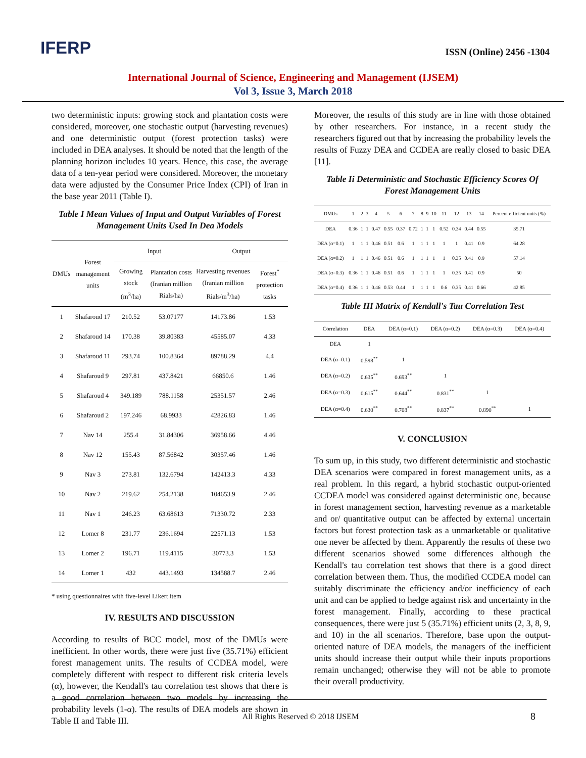IFERP ISSN (Online) 2456 -1304
International Journal of Science, Engineering and Management (IJSEM)
Vol 3, Issue 3, March 2018
two deterministic inputs: growing stock and plantation costs were considered, moreover, one stochastic output (harvesting revenues) and one deterministic output (forest protection tasks) were included in DEA analyses. It should be noted that the length of the planning horizon includes 10 years. Hence, this case, the average data of a ten-year period were considered. Moreover, the monetary data were adjusted by the Consumer Price Index (CPI) of Iran in the base year 2011 (Table I).
Table I Mean Values of Input and Output Variables of Forest Management Units Used In Dea Models
| DMUs | Forest management units | Input | | Output | |
| --- | --- | --- | --- | --- | --- |
| | | Growing stock (m<sup>3</sup>/ha) | Plantation costs (Iranian million Rials/ha) | Harvesting revenues (Iranian million Rials/m<sup>3</sup>/ha) | Forest<sup>*</sup> protection tasks |
| 1 | Shafaroud 17 | 210.52 | 53.07177 | 14173.86 | 1.53 |
| 2 | Shafaroud 14 | 170.38 | 39.80383 | 45585.07 | 4.33 |
| 3 | Shafaroud 11 | 293.74 | 100.8364 | 89788.29 | 4.4 |
| 4 | Shafaroud 9 | 297.81 | 437.8421 | 66850.6 | 1.46 |
| 5 | Shafaroud 4 | 349.189 | 788.1158 | 25351.57 | 2.46 |
| 6 | Shafaroud 2 | 197.246 | 68.9933 | 42826.83 | 1.46 |
| 7 | Nav 14 | 255.4 | 31.84306 | 36958.66 | 4.46 |
| 8 | Nav 12 | 155.43 | 87.56842 | 30357.46 | 1.46 |
| 9 | Nav 3 | 273.81 | 132.6794 | 142413.3 | 4.33 |
| 10 | Nav 2 | 219.62 | 254.2138 | 104653.9 | 2.46 |
| 11 | Nav 1 | 246.23 | 63.68613 | 71330.72 | 2.33 |
| 12 | Lomer 8 | 231.77 | 236.1694 | 22571.13 | 1.53 |
| 13 | Lomer 2 | 196.71 | 119.4115 | 30773.3 | 1.53 |
| 14 | Lomer 1 | 432 | 443.1493 | 134588.7 | 2.46 |
* using questionnaires with five-level Likert item
IV. RESULTS AND DISCUSSION
According to results of BCC model, most of the DMUs were inefficient. In other words, there were just five (35.71%) efficient forest management units. The results of CCDEA model, were completely different with respect to different risk criteria levels (α), however, the Kendall's tau correlation test shows that there is a good correlation between two models by increasing the probability levels (1-α). The results of DEA models are shown in Table II and Table III.
Moreover, the results of this study are in line with those obtained by other researchers. For instance, in a recent study the researchers figured out that by increasing the probability levels the results of Fuzzy DEA and CCDEA are really closed to basic DEA [11].
Table Ii Deterministic and Stochastic Efficiency Scores Of Forest Management Units
| DMUs | 1 | 2 | 3 | 4 | 5 | 6 | 7 | 8 | 9 | 10 | 11 | 12 | 13 | 14 | Percent efficient units (%) |
| --- | --- | --- | --- | --- | --- | --- | --- | --- | --- | --- | --- | --- | --- | --- | --- |
| DEA | 0.36 | 1 | 1 | 0.47 | 0.55 | 0.37 | 0.72 | 1 | 1 | 1 | 0.52 | 0.34 | 0.44 | 0.55 | 35.71 |
| DEA (α=0.1) | 1 | 1 | 1 | 0.46 | 0.51 | 0.6 | 1 | 1 | 1 | 1 | 1 | 1 | 0.41 | 0.9 | 64.28 |
| DEA (α=0.2) | 1 | 1 | 1 | 0.46 | 0.51 | 0.6 | 1 | 1 | 1 | 1 | 1 | 0.35 | 0.41 | 0.9 | 57.14 |
| DEA (α=0.3) | 0.36 | 1 | 1 | 0.46 | 0.51 | 0.6 | 1 | 1 | 1 | 1 | 1 | 0.35 | 0.41 | 0.9 | 50 |
| DEA (α=0.4) | 0.36 | 1 | 1 | 0.46 | 0.53 | 0.44 | 1 | 1 | 1 | 1 | 0.6 | 0.35 | 0.41 | 0.66 | 42.85 |
Table III Matrix of Kendall's Tau Correlation Test
| Correlation | DEA | DEA (α=0.1) | DEA (α=0.2) | DEA (α=0.3) | DEA (α=0.4) |
| --- | --- | --- | --- | --- | --- |
| DEA | 1 | | | | |
| DEA (α=0.1) | 0.598<sup>**</sup> | 1 | | | |
| DEA (α=0.2) | 0.635<sup>**</sup> | 0.693<sup>**</sup> | 1 | | |
| DEA (α=0.3) | 0.615<sup>**</sup> | 0.644<sup>**</sup> | 0.831<sup>**</sup> | 1 | |
| DEA (α=0.4) | 0.630<sup>**</sup> | 0.708<sup>**</sup> | 0.837<sup>**</sup> | 0.890<sup>**</sup> | 1 |
V. CONCLUSION
To sum up, in this study, two different deterministic and stochastic DEA scenarios were compared in forest management units, as a real problem. In this regard, a hybrid stochastic output-oriented CCDEA model was considered against deterministic one, because in forest management section, harvesting revenue as a marketable and or/ quantitative output can be affected by external uncertain factors but forest protection task as a unmarketable or qualitative one never be affected by them. Apparently the results of these two different scenarios showed some differences although the Kendall's tau correlation test shows that there is a good direct correlation between them. Thus, the modified CCDEA model can suitably discriminate the efficiency and/or inefficiency of each unit and can be applied to hedge against risk and uncertainty in the forest management. Finally, according to these practical consequences, there were just 5 (35.71%) efficient units (2, 3, 8, 9, and 10) in the all scenarios. Therefore, base upon the output- oriented nature of DEA models, the managers of the inefficient units should increase their output while their inputs proportions remain unchanged; otherwise they will not be able to promote their overall productivity.
All Rights Reserved © 2018 IJSEM
8